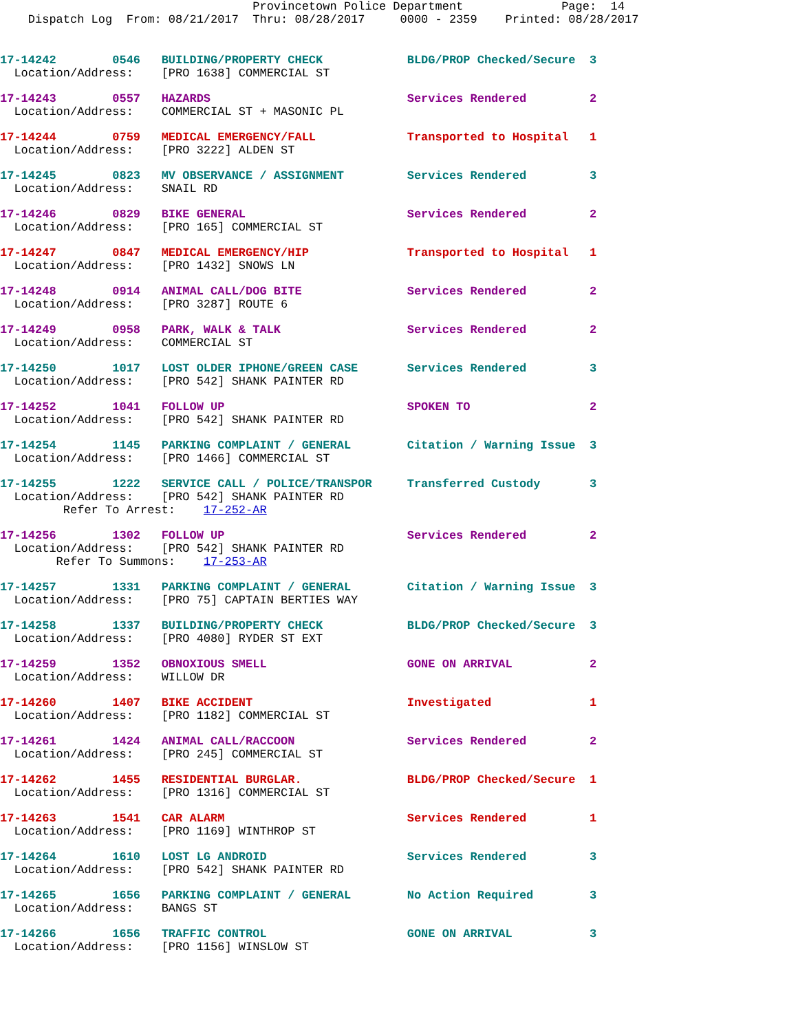Provincetown Police Department              Page:  14
    Dispatch Log  From: 08/21/2017  Thru: 08/28/2017     0000 - 2359    Printed: 08/28/2017
17-14242        0546   BUILDING/PROPERTY CHECK            BLDG/PROP Checked/Secure  3
  Location/Address:    [PRO 1638] COMMERCIAL ST
17-14243        0557   HAZARDS                            Services Rendered         2
  Location/Address:    COMMERCIAL ST + MASONIC PL
17-14244        0759   MEDICAL EMERGENCY/FALL             Transported to Hospital   1
  Location/Address:    [PRO 3222] ALDEN ST
17-14245        0823   MV OBSERVANCE / ASSIGNMENT         Services Rendered         3
  Location/Address:    SNAIL RD
17-14246        0829   BIKE GENERAL                       Services Rendered         2
  Location/Address:    [PRO 165] COMMERCIAL ST
17-14247        0847   MEDICAL EMERGENCY/HIP              Transported to Hospital   1
  Location/Address:    [PRO 1432] SNOWS LN
17-14248        0914   ANIMAL CALL/DOG BITE               Services Rendered         2
  Location/Address:    [PRO 3287] ROUTE 6
17-14249        0958   PARK, WALK & TALK                  Services Rendered         2
  Location/Address:    COMMERCIAL ST
17-14250        1017   LOST OLDER IPHONE/GREEN CASE       Services Rendered         3
  Location/Address:    [PRO 542] SHANK PAINTER RD
17-14252        1041   FOLLOW UP                          SPOKEN TO                 2
  Location/Address:    [PRO 542] SHANK PAINTER RD
17-14254        1145   PARKING COMPLAINT / GENERAL        Citation / Warning Issue  3
  Location/Address:    [PRO 1466] COMMERCIAL ST
17-14255        1222   SERVICE CALL / POLICE/TRANSPOR     Transferred Custody       3
  Location/Address:    [PRO 542] SHANK PAINTER RD
         Refer To Arrest:    17-252-AR
17-14256        1302   FOLLOW UP                          Services Rendered         2
  Location/Address:    [PRO 542] SHANK PAINTER RD
        Refer To Summons:    17-253-AR
17-14257        1331   PARKING COMPLAINT / GENERAL        Citation / Warning Issue  3
  Location/Address:    [PRO 75] CAPTAIN BERTIES WAY
17-14258        1337   BUILDING/PROPERTY CHECK            BLDG/PROP Checked/Secure  3
  Location/Address:    [PRO 4080] RYDER ST EXT
17-14259        1352   OBNOXIOUS SMELL                    GONE ON ARRIVAL           2
  Location/Address:    WILLOW DR
17-14260        1407   BIKE ACCIDENT                      Investigated              1
  Location/Address:    [PRO 1182] COMMERCIAL ST
17-14261        1424   ANIMAL CALL/RACCOON                Services Rendered         2
  Location/Address:    [PRO 245] COMMERCIAL ST
17-14262        1455   RESIDENTIAL BURGLAR.               BLDG/PROP Checked/Secure  1
  Location/Address:    [PRO 1316] COMMERCIAL ST
17-14263        1541   CAR ALARM                          Services Rendered         1
  Location/Address:    [PRO 1169] WINTHROP ST
17-14264        1610   LOST LG ANDROID                    Services Rendered         3
  Location/Address:    [PRO 542] SHANK PAINTER RD
17-14265        1656   PARKING COMPLAINT / GENERAL        No Action Required        3
  Location/Address:    BANGS ST
17-14266        1656   TRAFFIC CONTROL                    GONE ON ARRIVAL           3
  Location/Address:    [PRO 1156] WINSLOW ST